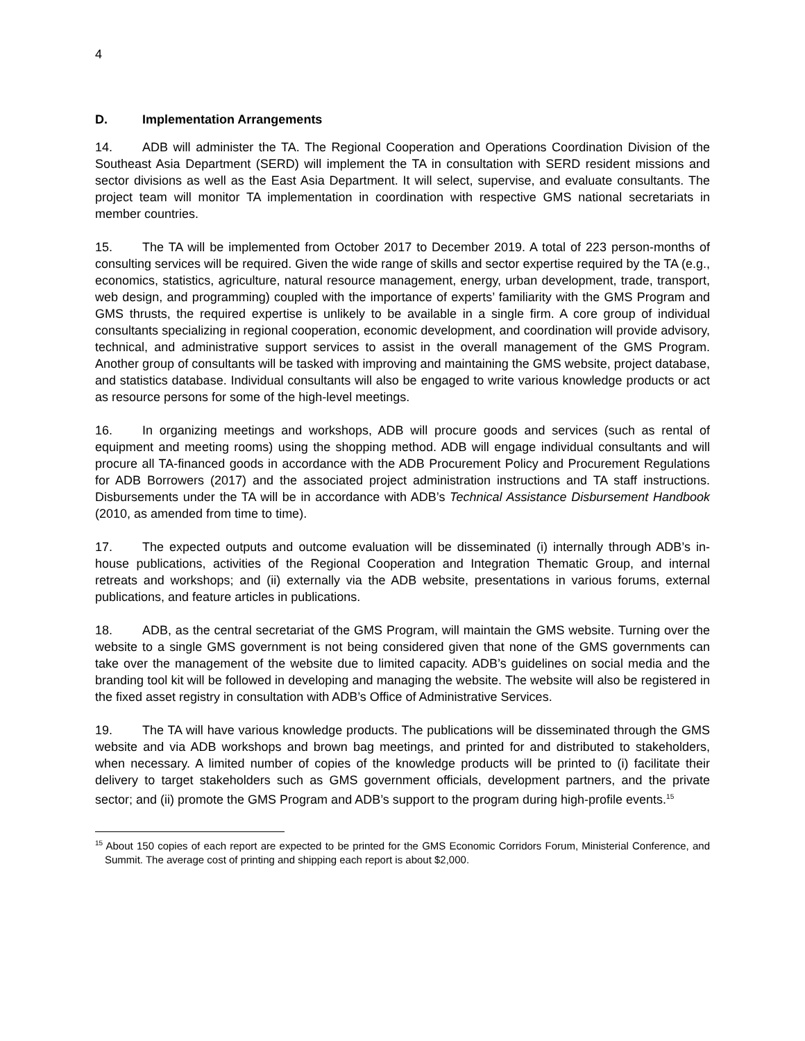4
D. Implementation Arrangements
14. ADB will administer the TA. The Regional Cooperation and Operations Coordination Division of the Southeast Asia Department (SERD) will implement the TA in consultation with SERD resident missions and sector divisions as well as the East Asia Department. It will select, supervise, and evaluate consultants. The project team will monitor TA implementation in coordination with respective GMS national secretariats in member countries.
15. The TA will be implemented from October 2017 to December 2019. A total of 223 person-months of consulting services will be required. Given the wide range of skills and sector expertise required by the TA (e.g., economics, statistics, agriculture, natural resource management, energy, urban development, trade, transport, web design, and programming) coupled with the importance of experts’ familiarity with the GMS Program and GMS thrusts, the required expertise is unlikely to be available in a single firm. A core group of individual consultants specializing in regional cooperation, economic development, and coordination will provide advisory, technical, and administrative support services to assist in the overall management of the GMS Program. Another group of consultants will be tasked with improving and maintaining the GMS website, project database, and statistics database. Individual consultants will also be engaged to write various knowledge products or act as resource persons for some of the high-level meetings.
16. In organizing meetings and workshops, ADB will procure goods and services (such as rental of equipment and meeting rooms) using the shopping method. ADB will engage individual consultants and will procure all TA-financed goods in accordance with the ADB Procurement Policy and Procurement Regulations for ADB Borrowers (2017) and the associated project administration instructions and TA staff instructions. Disbursements under the TA will be in accordance with ADB’s Technical Assistance Disbursement Handbook (2010, as amended from time to time).
17. The expected outputs and outcome evaluation will be disseminated (i) internally through ADB’s in-house publications, activities of the Regional Cooperation and Integration Thematic Group, and internal retreats and workshops; and (ii) externally via the ADB website, presentations in various forums, external publications, and feature articles in publications.
18. ADB, as the central secretariat of the GMS Program, will maintain the GMS website. Turning over the website to a single GMS government is not being considered given that none of the GMS governments can take over the management of the website due to limited capacity. ADB’s guidelines on social media and the branding tool kit will be followed in developing and managing the website. The website will also be registered in the fixed asset registry in consultation with ADB’s Office of Administrative Services.
19. The TA will have various knowledge products. The publications will be disseminated through the GMS website and via ADB workshops and brown bag meetings, and printed for and distributed to stakeholders, when necessary. A limited number of copies of the knowledge products will be printed to (i) facilitate their delivery to target stakeholders such as GMS government officials, development partners, and the private sector; and (ii) promote the GMS Program and ADB’s support to the program during high-profile events.<sup>15</sup>
<sup>15</sup> About 150 copies of each report are expected to be printed for the GMS Economic Corridors Forum, Ministerial Conference, and Summit. The average cost of printing and shipping each report is about $2,000.